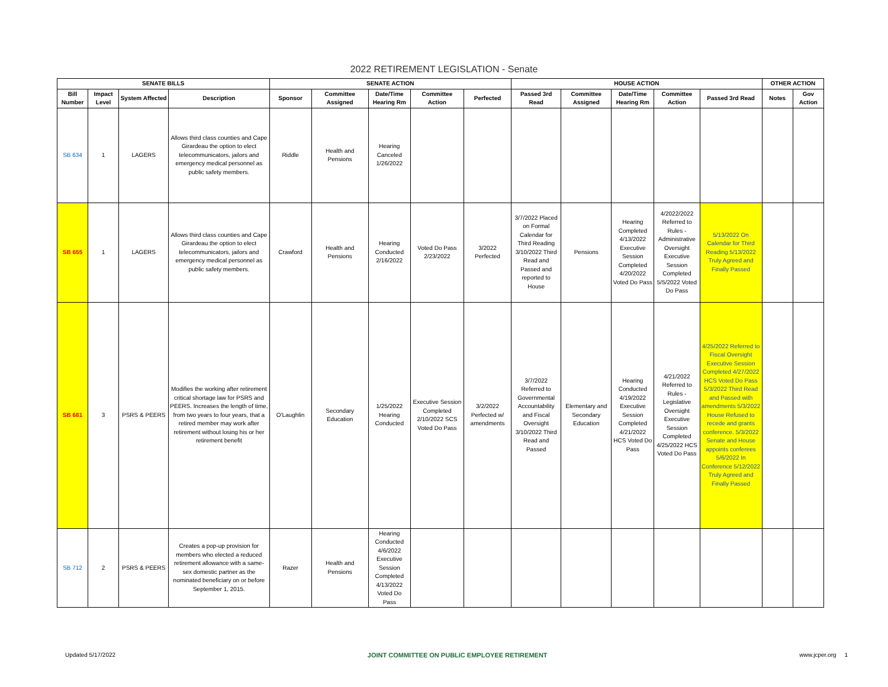2022 RETIREMENT LEGISLATION - Senate
| SENATE BILLS | | | | SENATE ACTION | | | | | HOUSE ACTION | | | | | OTHER ACTION | |
| --- | --- | --- | --- | --- | --- | --- | --- | --- | --- | --- | --- | --- | --- | --- | --- |
| Bill Number | Impact Level | System Affected | Description | Sponsor | Committee Assigned | Date/Time Hearing Rm | Committee Action | Perfected | Passed 3rd Read | Committee Assigned | Date/Time Hearing Rm | Committee Action | Passed 3rd Read | Notes | Gov Action |
| SB 634 | 1 | LAGERS | Allows third class counties and Cape Girardeau the option to elect telecommunicators, jailors and emergency medical personnel as public safety members. | Riddle | Health and Pensions | Hearing Canceled 1/26/2022 | | | | | | | | | |
| SB 655 | 1 | LAGERS | Allows third class counties and Cape Girardeau the option to elect telecommunicators, jailors and emergency medical personnel as public safety members. | Crawford | Health and Pensions | Hearing Conducted 2/16/2022 | Voted Do Pass 2/23/2022 | 3/2022 Perfected | 3/7/2022 Placed on Formal Calendar for Third Reading 3/10/2022 Third Read and Passed and reported to House | Pensions | Hearing Completed 4/13/2022 Executive Session Completed 4/20/2022 Voted Do Pass | 4/2022/2022 Referred to Rules - Administrative Oversight Executive Session Completed 5/5/2022 Voted Do Pass | 5/13/2022 On Calendar for Third Reading 5/13/2022 Truly Agreed and Finally Passed | | |
| SB 681 | 3 | PSRS & PEERS | Modifies the working after retirement critical shortage law for PSRS and PEERS. Increases the length of time, from two years to four years, that a retired member may work after retirement without losing his or her retirement benefit | O'Laughlin | Secondary Education | 1/25/2022 Hearing Conducted | Executive Session Completed 2/10/2022 SCS Voted Do Pass | 3/2/2022 Perfected w/ amendments | 3/7/2022 Referred to Governmental Accountability and Fiscal Oversight 3/10/2022 Third Read and Passed | Elementary and Secondary Education | Hearing Conducted 4/19/2022 Executive Session Completed 4/21/2022 HCS Voted Do Pass | 4/21/2022 Referred to Rules - Legislative Oversight Executive Session Completed 4/25/2022 HCS Voted Do Pass | 4/25/2022 Referred to Fiscal Oversight Executive Session Completed 4/27/2022 HCS Voted Do Pass 5/3/2022 Third Read and Passed with amendments 5/3/2022 House Refused to recede and grants conference. 5/3/2022 Senate and House appoints conferees 5/6/2022 In Conference 5/12/2022 Truly Agreed and Finally Passed | | |
| SB 712 | 2 | PSRS & PEERS | Creates a pop-up provision for members who elected a reduced retirement allowance with a same-sex domestic partner as the nominated beneficiary on or before September 1, 2015. | Razer | Health and Pensions | Hearing Conducted 4/6/2022 Executive Session Completed 4/13/2022 Voted Do Pass | | | | | | | | | |
Updated 5/17/2022 JOINT COMMITTEE ON PUBLIC EMPLOYEE RETIREMENT www.jcper.org 1